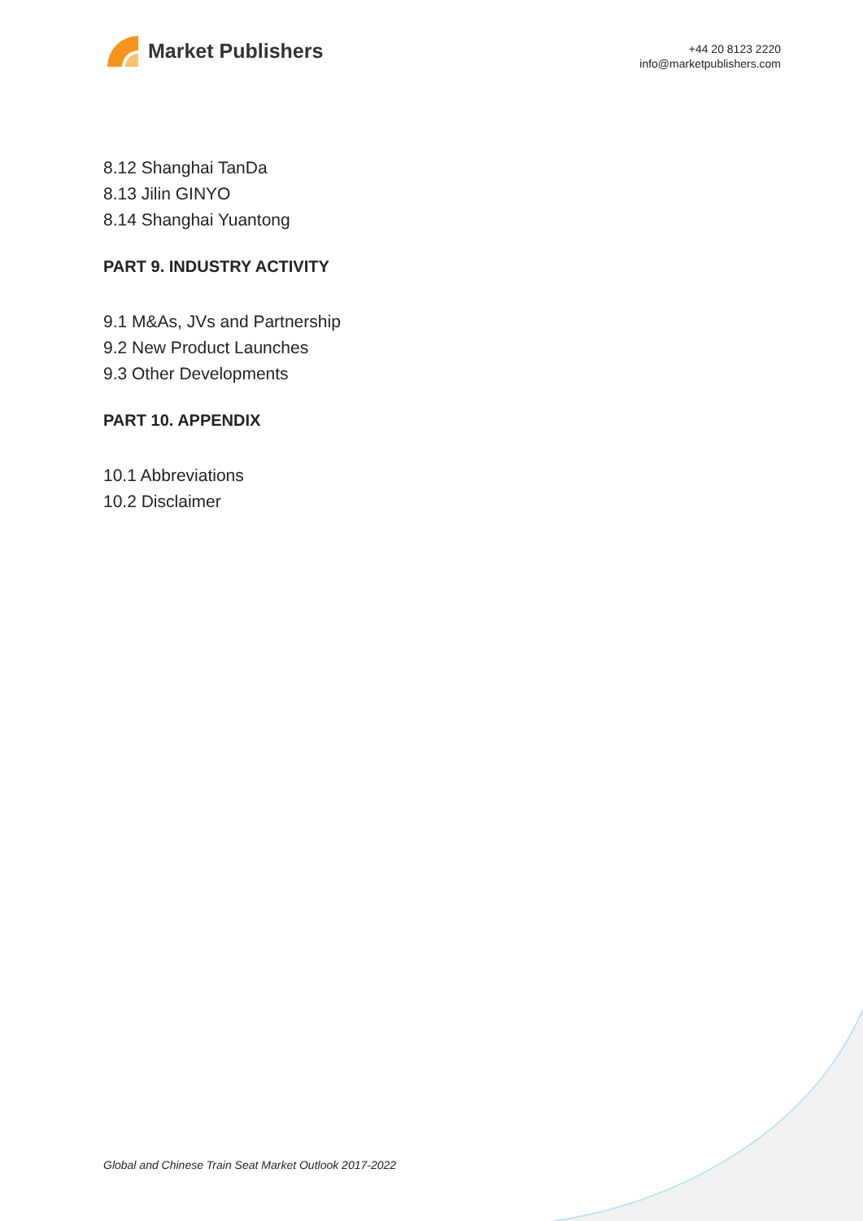Market Publishers
+44 20 8123 2220
info@marketpublishers.com
8.12 Shanghai TanDa
8.13 Jilin GINYO
8.14 Shanghai Yuantong
PART 9. INDUSTRY ACTIVITY
9.1 M&As, JVs and Partnership
9.2 New Product Launches
9.3 Other Developments
PART 10. APPENDIX
10.1 Abbreviations
10.2 Disclaimer
Global and Chinese Train Seat Market Outlook 2017-2022